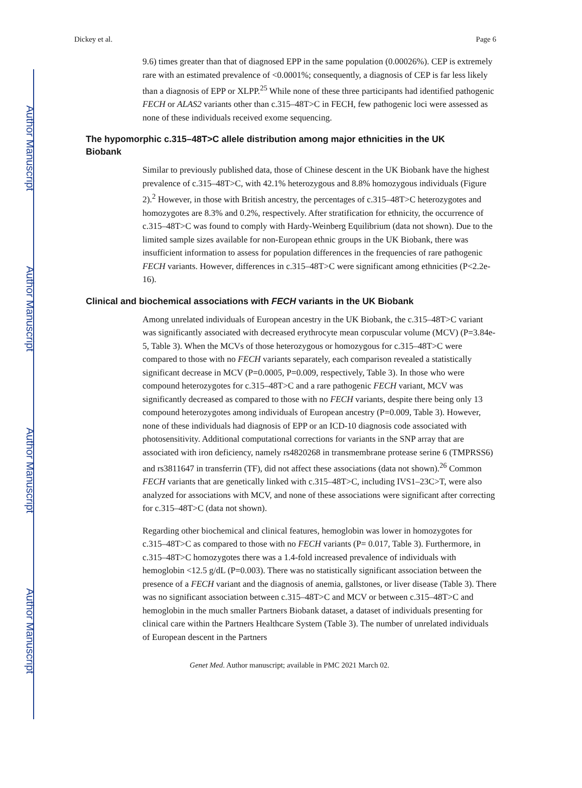Author Manuscript
Author Manuscript
Author Manuscript
Author Manuscript
Dickey et al. Page 6
9.6) times greater than that of diagnosed EPP in the same population (0.00026%). CEP is extremely rare with an estimated prevalence of <0.0001%; consequently, a diagnosis of CEP is far less likely than a diagnosis of EPP or XLPP.<sup>25</sup> While none of these three participants had identified pathogenic FECH or ALAS2 variants other than c.315–48T>C in FECH, few pathogenic loci were assessed as none of these individuals received exome sequencing.
The hypomorphic c.315–48T>C allele distribution among major ethnicities in the UK Biobank
Similar to previously published data, those of Chinese descent in the UK Biobank have the highest prevalence of c.315–48T>C, with 42.1% heterozygous and 8.8% homozygous individuals (Figure 2).<sup>2</sup> However, in those with British ancestry, the percentages of c.315–48T>C heterozygotes and homozygotes are 8.3% and 0.2%, respectively. After stratification for ethnicity, the occurrence of c.315–48T>C was found to comply with Hardy-Weinberg Equilibrium (data not shown). Due to the limited sample sizes available for non-European ethnic groups in the UK Biobank, there was insufficient information to assess for population differences in the frequencies of rare pathogenic FECH variants. However, differences in c.315–48T>C were significant among ethnicities (P<2.2e-16).
Clinical and biochemical associations with FECH variants in the UK Biobank
Among unrelated individuals of European ancestry in the UK Biobank, the c.315–48T>C variant was significantly associated with decreased erythrocyte mean corpuscular volume (MCV) (P=3.84e-5, Table 3). When the MCVs of those heterozygous or homozygous for c.315–48T>C were compared to those with no FECH variants separately, each comparison revealed a statistically significant decrease in MCV (P=0.0005, P=0.009, respectively, Table 3). In those who were compound heterozygotes for c.315–48T>C and a rare pathogenic FECH variant, MCV was significantly decreased as compared to those with no FECH variants, despite there being only 13 compound heterozygotes among individuals of European ancestry (P=0.009, Table 3). However, none of these individuals had diagnosis of EPP or an ICD-10 diagnosis code associated with photosensitivity. Additional computational corrections for variants in the SNP array that are associated with iron deficiency, namely rs4820268 in transmembrane protease serine 6 (TMPRSS6) and rs3811647 in transferrin (TF), did not affect these associations (data not shown).<sup>26</sup> Common FECH variants that are genetically linked with c.315–48T>C, including IVS1–23C>T, were also analyzed for associations with MCV, and none of these associations were significant after correcting for c.315–48T>C (data not shown).
Regarding other biochemical and clinical features, hemoglobin was lower in homozygotes for c.315–48T>C as compared to those with no FECH variants (P= 0.017, Table 3). Furthermore, in c.315–48T>C homozygotes there was a 1.4-fold increased prevalence of individuals with hemoglobin <12.5 g/dL (P=0.003). There was no statistically significant association between the presence of a FECH variant and the diagnosis of anemia, gallstones, or liver disease (Table 3). There was no significant association between c.315–48T>C and MCV or between c.315–48T>C and hemoglobin in the much smaller Partners Biobank dataset, a dataset of individuals presenting for clinical care within the Partners Healthcare System (Table 3). The number of unrelated individuals of European descent in the Partners
Genet Med. Author manuscript; available in PMC 2021 March 02.